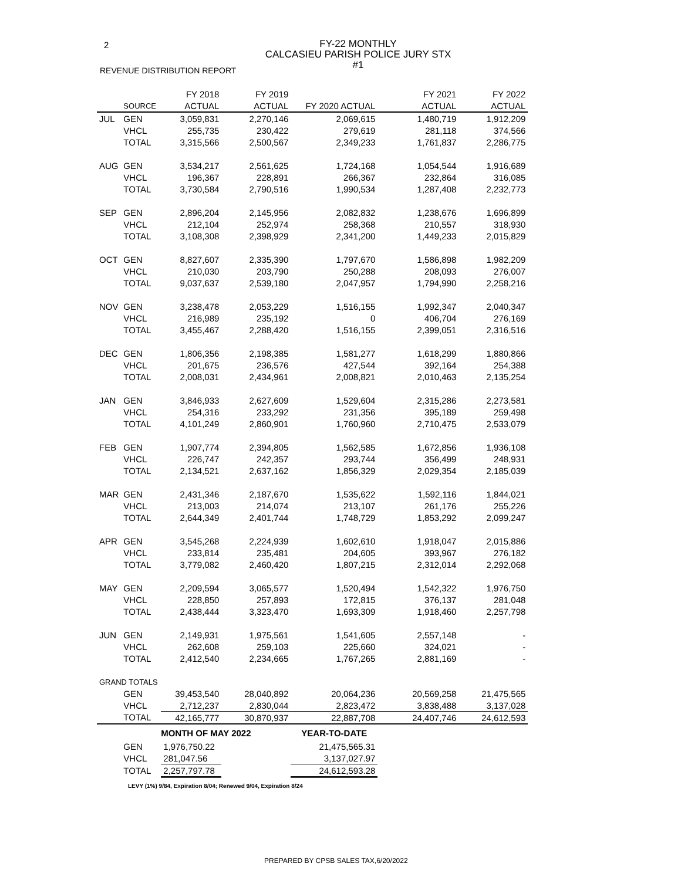2
FY-22 MONTHLY
CALCASIEU PARISH POLICE JURY STX #1
REVENUE DISTRIBUTION REPORT
| | | FY 2018 | FY 2019 | | FY 2021 | FY 2022 |
| --- | --- | --- | --- | --- | --- | --- |
| | SOURCE | ACTUAL | ACTUAL | FY 2020 ACTUAL | ACTUAL | ACTUAL |
| JUL | GEN | 3,059,831 | 2,270,146 | 2,069,615 | 1,480,719 | 1,912,209 |
| | VHCL | 255,735 | 230,422 | 279,619 | 281,118 | 374,566 |
| | TOTAL | 3,315,566 | 2,500,567 | 2,349,233 | 1,761,837 | 2,286,775 |
| AUG | GEN | 3,534,217 | 2,561,625 | 1,724,168 | 1,054,544 | 1,916,689 |
| | VHCL | 196,367 | 228,891 | 266,367 | 232,864 | 316,085 |
| | TOTAL | 3,730,584 | 2,790,516 | 1,990,534 | 1,287,408 | 2,232,773 |
| SEP | GEN | 2,896,204 | 2,145,956 | 2,082,832 | 1,238,676 | 1,696,899 |
| | VHCL | 212,104 | 252,974 | 258,368 | 210,557 | 318,930 |
| | TOTAL | 3,108,308 | 2,398,929 | 2,341,200 | 1,449,233 | 2,015,829 |
| OCT | GEN | 8,827,607 | 2,335,390 | 1,797,670 | 1,586,898 | 1,982,209 |
| | VHCL | 210,030 | 203,790 | 250,288 | 208,093 | 276,007 |
| | TOTAL | 9,037,637 | 2,539,180 | 2,047,957 | 1,794,990 | 2,258,216 |
| NOV | GEN | 3,238,478 | 2,053,229 | 1,516,155 | 1,992,347 | 2,040,347 |
| | VHCL | 216,989 | 235,192 | 0 | 406,704 | 276,169 |
| | TOTAL | 3,455,467 | 2,288,420 | 1,516,155 | 2,399,051 | 2,316,516 |
| DEC | GEN | 1,806,356 | 2,198,385 | 1,581,277 | 1,618,299 | 1,880,866 |
| | VHCL | 201,675 | 236,576 | 427,544 | 392,164 | 254,388 |
| | TOTAL | 2,008,031 | 2,434,961 | 2,008,821 | 2,010,463 | 2,135,254 |
| JAN | GEN | 3,846,933 | 2,627,609 | 1,529,604 | 2,315,286 | 2,273,581 |
| | VHCL | 254,316 | 233,292 | 231,356 | 395,189 | 259,498 |
| | TOTAL | 4,101,249 | 2,860,901 | 1,760,960 | 2,710,475 | 2,533,079 |
| FEB | GEN | 1,907,774 | 2,394,805 | 1,562,585 | 1,672,856 | 1,936,108 |
| | VHCL | 226,747 | 242,357 | 293,744 | 356,499 | 248,931 |
| | TOTAL | 2,134,521 | 2,637,162 | 1,856,329 | 2,029,354 | 2,185,039 |
| MAR | GEN | 2,431,346 | 2,187,670 | 1,535,622 | 1,592,116 | 1,844,021 |
| | VHCL | 213,003 | 214,074 | 213,107 | 261,176 | 255,226 |
| | TOTAL | 2,644,349 | 2,401,744 | 1,748,729 | 1,853,292 | 2,099,247 |
| APR | GEN | 3,545,268 | 2,224,939 | 1,602,610 | 1,918,047 | 2,015,886 |
| | VHCL | 233,814 | 235,481 | 204,605 | 393,967 | 276,182 |
| | TOTAL | 3,779,082 | 2,460,420 | 1,807,215 | 2,312,014 | 2,292,068 |
| MAY | GEN | 2,209,594 | 3,065,577 | 1,520,494 | 1,542,322 | 1,976,750 |
| | VHCL | 228,850 | 257,893 | 172,815 | 376,137 | 281,048 |
| | TOTAL | 2,438,444 | 3,323,470 | 1,693,309 | 1,918,460 | 2,257,798 |
| JUN | GEN | 2,149,931 | 1,975,561 | 1,541,605 | 2,557,148 | - |
| | VHCL | 262,608 | 259,103 | 225,660 | 324,021 | - |
| | TOTAL | 2,412,540 | 2,234,665 | 1,767,265 | 2,881,169 | - |
| GRAND TOTALS | | | | | | |
| | GEN | 39,453,540 | 28,040,892 | 20,064,236 | 20,569,258 | 21,475,565 |
| | VHCL | 2,712,237 | 2,830,044 | 2,823,472 | 3,838,488 | 3,137,028 |
| | TOTAL | 42,165,777 | 30,870,937 | 22,887,708 | 24,407,746 | 24,612,593 |
| | MONTH OF MAY 2022 | | | YEAR-TO-DATE | | |
| | GEN | 1,976,750.22 | | 21,475,565.31 | | |
| | VHCL | 281,047.56 | | 3,137,027.97 | | |
| | TOTAL | 2,257,797.78 | | 24,612,593.28 | | |
LEVY (1%) 9/84, Expiration 8/04; Renewed 9/04, Expiration 8/24
PREPARED BY CPSB SALES TAX,6/20/2022